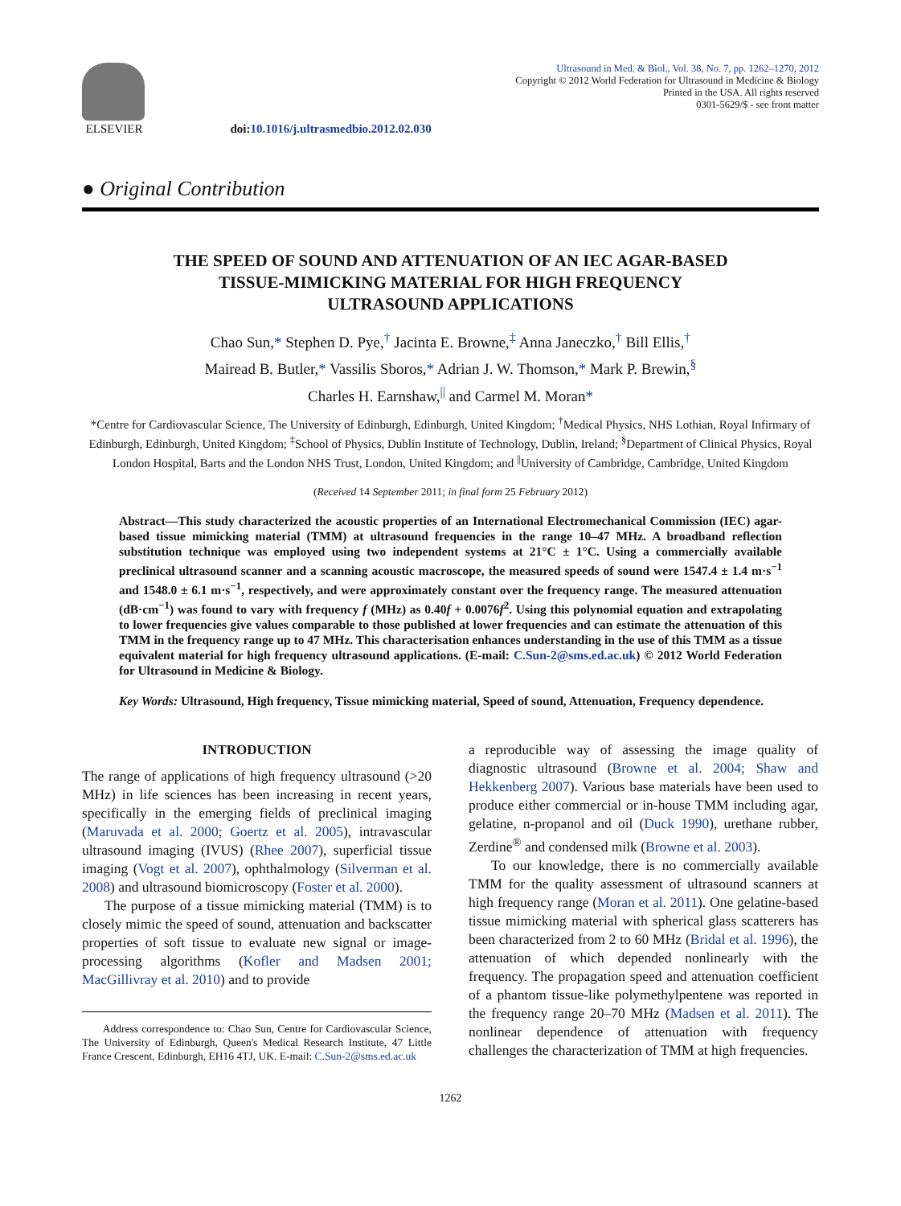ELSEVIER
doi:10.1016/j.ultrasmedbio.2012.02.030
Ultrasound in Med. & Biol., Vol. 38, No. 7, pp. 1262–1270, 2012
Copyright © 2012 World Federation for Ultrasound in Medicine & Biology
Printed in the USA. All rights reserved
0301-5629/$ - see front matter
● Original Contribution
THE SPEED OF SOUND AND ATTENUATION OF AN IEC AGAR-BASED
TISSUE-MIMICKING MATERIAL FOR HIGH FREQUENCY
ULTRASOUND APPLICATIONS
Chao Sun,* Stephen D. Pye,<sup>†</sup> Jacinta E. Browne,<sup>‡</sup> Anna Janeczko,<sup>†</sup> Bill Ellis,<sup>†</sup>
Mairead B. Butler,* Vassilis Sboros,* Adrian J. W. Thomson,* Mark P. Brewin,<sup>§</sup>
Charles H. Earnshaw,<sup>||</sup> and Carmel M. Moran*
*Centre for Cardiovascular Science, The University of Edinburgh, Edinburgh, United Kingdom; <sup>†</sup>Medical Physics, NHS Lothian, Royal Infirmary of Edinburgh, Edinburgh, United Kingdom; <sup>‡</sup>School of Physics, Dublin Institute of Technology, Dublin, Ireland; <sup>§</sup>Department of Clinical Physics, Royal London Hospital, Barts and the London NHS Trust, London, United Kingdom; and <sup>||</sup>University of Cambridge, Cambridge, United Kingdom
(Received 14 September 2011; in final form 25 February 2012)
Abstract—This study characterized the acoustic properties of an International Electromechanical Commission (IEC) agar-based tissue mimicking material (TMM) at ultrasound frequencies in the range 10–47 MHz. A broadband reflection substitution technique was employed using two independent systems at 21°C ± 1°C. Using a commercially available preclinical ultrasound scanner and a scanning acoustic macroscope, the measured speeds of sound were 1547.4 ± 1.4 m·s<sup>−1</sup> and 1548.0 ± 6.1 m·s<sup>−1</sup>, respectively, and were approximately constant over the frequency range. The measured attenuation (dB·cm<sup>−1</sup>) was found to vary with frequency f (MHz) as 0.40f + 0.0076f<sup>2</sup>. Using this polynomial equation and extrapolating to lower frequencies give values comparable to those published at lower frequencies and can estimate the attenuation of this TMM in the frequency range up to 47 MHz. This characterisation enhances understanding in the use of this TMM as a tissue equivalent material for high frequency ultrasound applications. (E-mail: C.Sun-2@sms.ed.ac.uk) © 2012 World Federation for Ultrasound in Medicine & Biology.
Key Words: Ultrasound, High frequency, Tissue mimicking material, Speed of sound, Attenuation, Frequency dependence.
INTRODUCTION
The range of applications of high frequency ultrasound (>20 MHz) in life sciences has been increasing in recent years, specifically in the emerging fields of preclinical imaging (Maruvada et al. 2000; Goertz et al. 2005), intravascular ultrasound imaging (IVUS) (Rhee 2007), superficial tissue imaging (Vogt et al. 2007), ophthalmology (Silverman et al. 2008) and ultrasound biomicroscopy (Foster et al. 2000).
The purpose of a tissue mimicking material (TMM) is to closely mimic the speed of sound, attenuation and backscatter properties of soft tissue to evaluate new signal or image-processing algorithms (Kofler and Madsen 2001; MacGillivray et al. 2010) and to provide
Address correspondence to: Chao Sun, Centre for Cardiovascular Science, The University of Edinburgh, Queen's Medical Research Institute, 47 Little France Crescent, Edinburgh, EH16 4TJ, UK. E-mail: C.Sun-2@sms.ed.ac.uk
a reproducible way of assessing the image quality of diagnostic ultrasound (Browne et al. 2004; Shaw and Hekkenberg 2007). Various base materials have been used to produce either commercial or in-house TMM including agar, gelatine, n-propanol and oil (Duck 1990), urethane rubber, Zerdine<sup>®</sup> and condensed milk (Browne et al. 2003).
To our knowledge, there is no commercially available TMM for the quality assessment of ultrasound scanners at high frequency range (Moran et al. 2011). One gelatine-based tissue mimicking material with spherical glass scatterers has been characterized from 2 to 60 MHz (Bridal et al. 1996), the attenuation of which depended nonlinearly with the frequency. The propagation speed and attenuation coefficient of a phantom tissue-like polymethylpentene was reported in the frequency range 20–70 MHz (Madsen et al. 2011). The nonlinear dependence of attenuation with frequency challenges the characterization of TMM at high frequencies.
1262